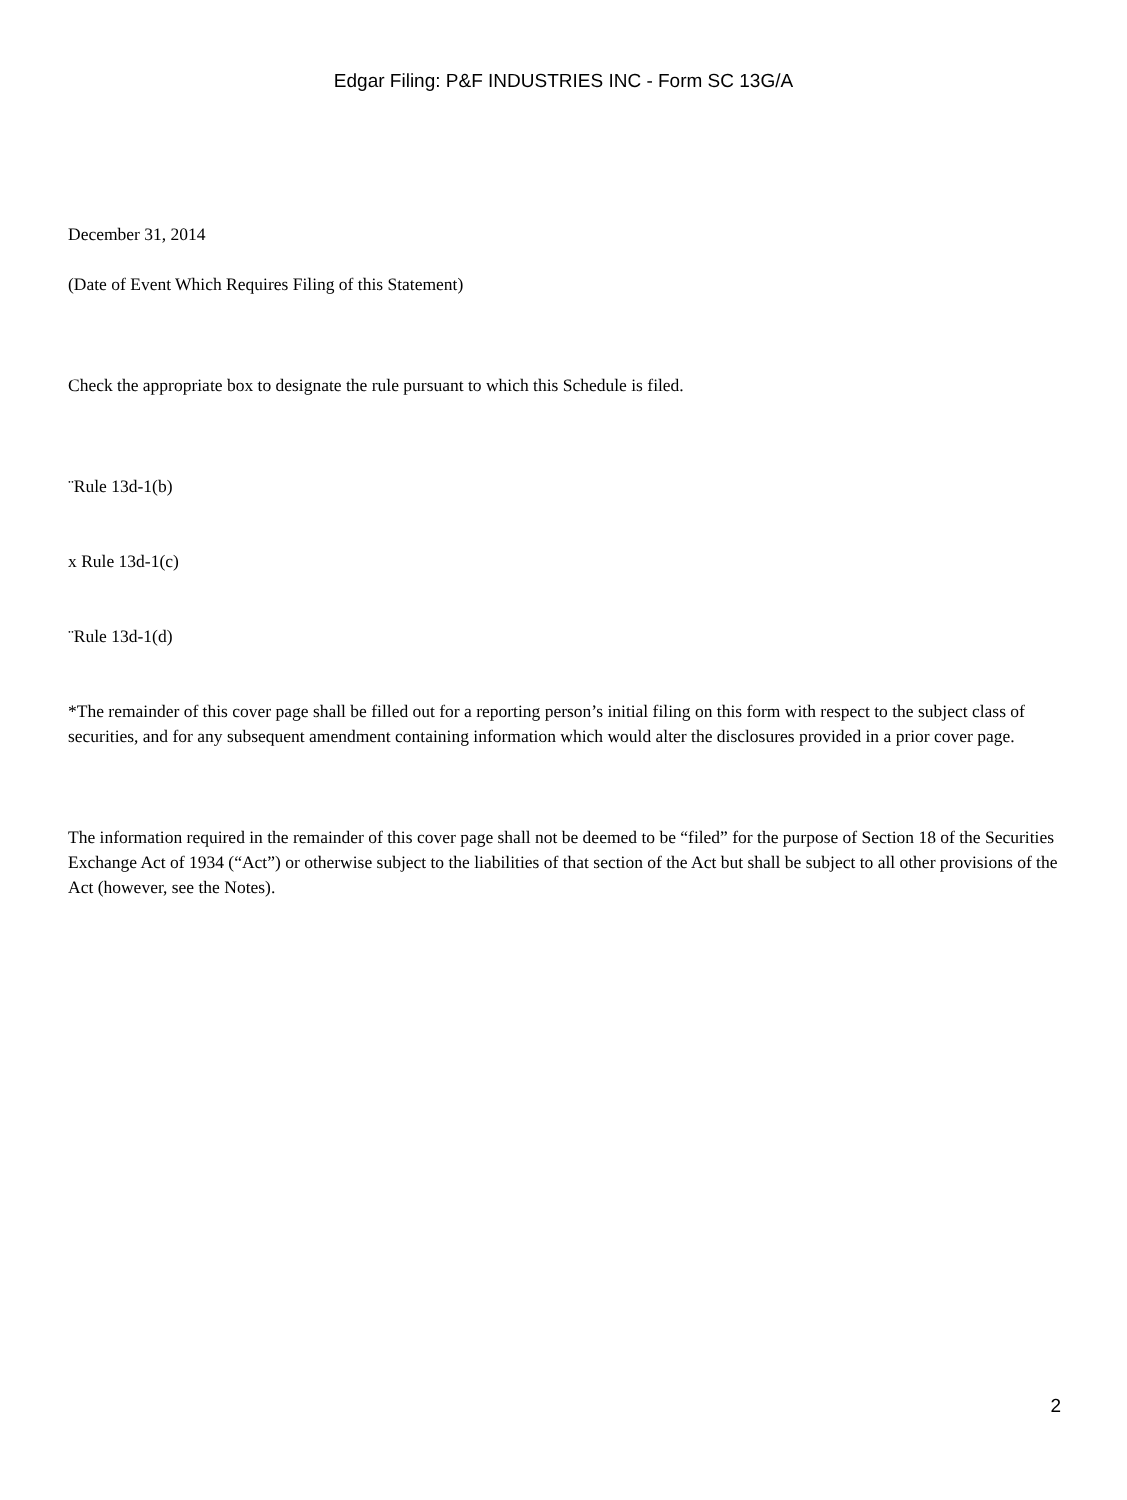Edgar Filing: P&F INDUSTRIES INC - Form SC 13G/A
December 31, 2014
(Date of Event Which Requires Filing of this Statement)
Check the appropriate box to designate the rule pursuant to which this Schedule is filed.
¨Rule 13d-1(b)
x Rule 13d-1(c)
¨Rule 13d-1(d)
*The remainder of this cover page shall be filled out for a reporting person’s initial filing on this form with respect to the subject class of securities, and for any subsequent amendment containing information which would alter the disclosures provided in a prior cover page.
The information required in the remainder of this cover page shall not be deemed to be “filed” for the purpose of Section 18 of the Securities Exchange Act of 1934 (“Act”) or otherwise subject to the liabilities of that section of the Act but shall be subject to all other provisions of the Act (however, see the Notes).
2